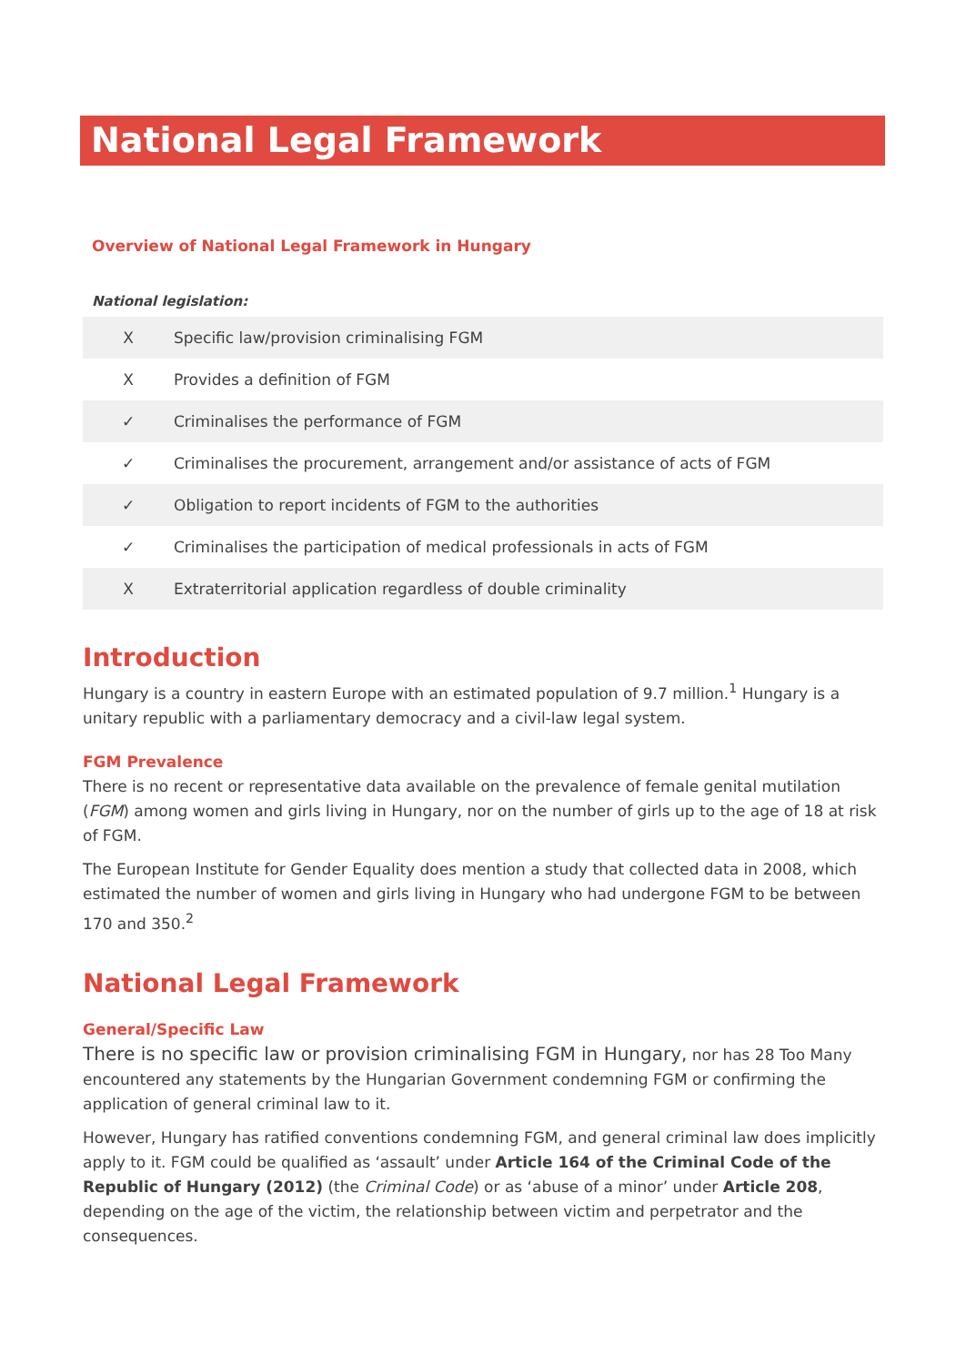National Legal Framework
Overview of National Legal Framework in Hungary
National legislation:
| X | Specific law/provision criminalising FGM |
| X | Provides a definition of FGM |
| ✓ | Criminalises the performance of FGM |
| ✓ | Criminalises the procurement, arrangement and/or assistance of acts of FGM |
| ✓ | Obligation to report incidents of FGM to the authorities |
| ✓ | Criminalises the participation of medical professionals in acts of FGM |
| X | Extraterritorial application regardless of double criminality |
Introduction
Hungary is a country in eastern Europe with an estimated population of 9.7 million.<sup>1</sup> Hungary is a unitary republic with a parliamentary democracy and a civil-law legal system.
FGM Prevalence
There is no recent or representative data available on the prevalence of female genital mutilation (FGM) among women and girls living in Hungary, nor on the number of girls up to the age of 18 at risk of FGM.
The European Institute for Gender Equality does mention a study that collected data in 2008, which estimated the number of women and girls living in Hungary who had undergone FGM to be between 170 and 350.<sup>2</sup>
National Legal Framework
General/Specific Law
There is no specific law or provision criminalising FGM in Hungary, nor has 28 Too Many encountered any statements by the Hungarian Government condemning FGM or confirming the application of general criminal law to it.
However, Hungary has ratified conventions condemning FGM, and general criminal law does implicitly apply to it. FGM could be qualified as ‘assault’ under Article 164 of the Criminal Code of the Republic of Hungary (2012) (the Criminal Code) or as ‘abuse of a minor’ under Article 208, depending on the age of the victim, the relationship between victim and perpetrator and the consequences.